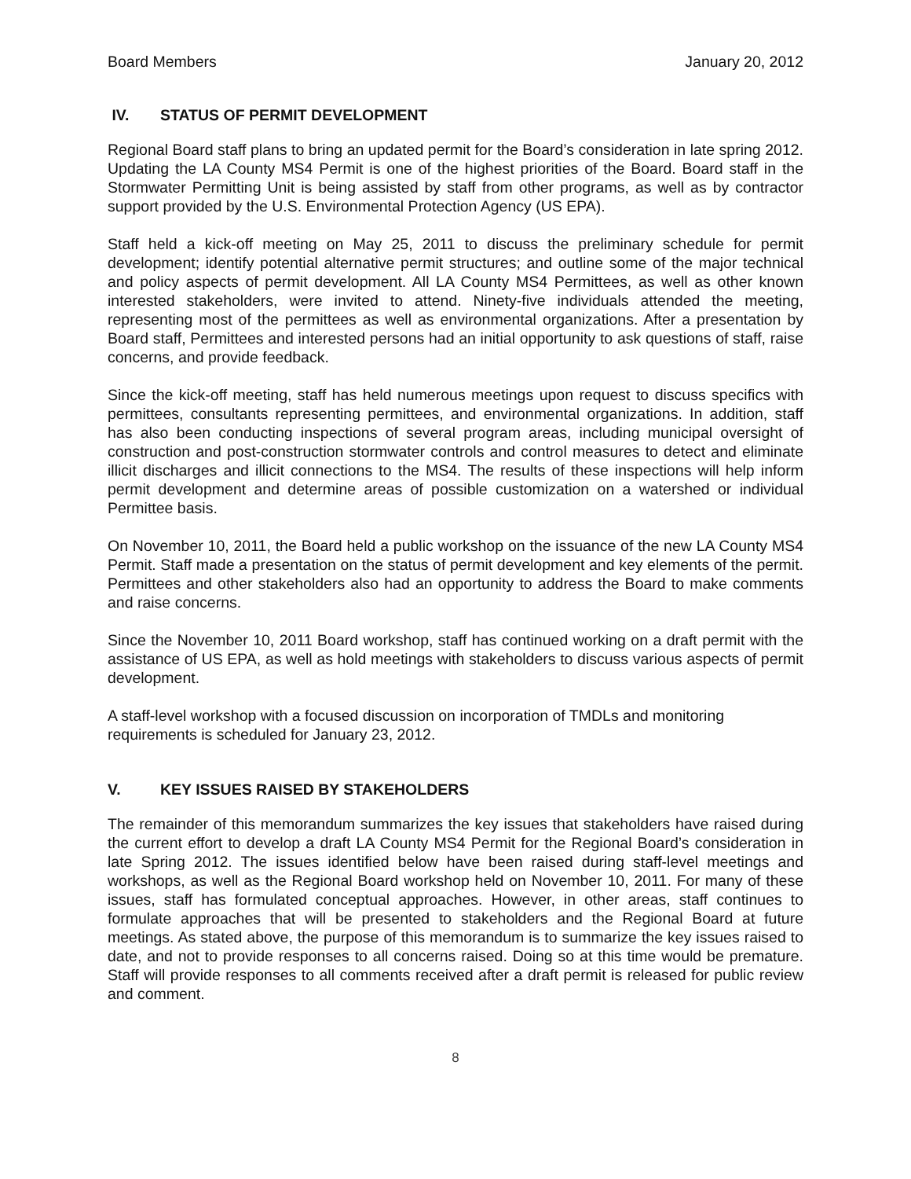Board Members January 20, 2012
IV. STATUS OF PERMIT DEVELOPMENT
Regional Board staff plans to bring an updated permit for the Board’s consideration in late spring 2012. Updating the LA County MS4 Permit is one of the highest priorities of the Board. Board staff in the Stormwater Permitting Unit is being assisted by staff from other programs, as well as by contractor support provided by the U.S. Environmental Protection Agency (US EPA).
Staff held a kick-off meeting on May 25, 2011 to discuss the preliminary schedule for permit development; identify potential alternative permit structures; and outline some of the major technical and policy aspects of permit development. All LA County MS4 Permittees, as well as other known interested stakeholders, were invited to attend. Ninety-five individuals attended the meeting, representing most of the permittees as well as environmental organizations. After a presentation by Board staff, Permittees and interested persons had an initial opportunity to ask questions of staff, raise concerns, and provide feedback.
Since the kick-off meeting, staff has held numerous meetings upon request to discuss specifics with permittees, consultants representing permittees, and environmental organizations. In addition, staff has also been conducting inspections of several program areas, including municipal oversight of construction and post-construction stormwater controls and control measures to detect and eliminate illicit discharges and illicit connections to the MS4. The results of these inspections will help inform permit development and determine areas of possible customization on a watershed or individual Permittee basis.
On November 10, 2011, the Board held a public workshop on the issuance of the new LA County MS4 Permit. Staff made a presentation on the status of permit development and key elements of the permit. Permittees and other stakeholders also had an opportunity to address the Board to make comments and raise concerns.
Since the November 10, 2011 Board workshop, staff has continued working on a draft permit with the assistance of US EPA, as well as hold meetings with stakeholders to discuss various aspects of permit development.
A staff-level workshop with a focused discussion on incorporation of TMDLs and monitoring requirements is scheduled for January 23, 2012.
V. KEY ISSUES RAISED BY STAKEHOLDERS
The remainder of this memorandum summarizes the key issues that stakeholders have raised during the current effort to develop a draft LA County MS4 Permit for the Regional Board’s consideration in late Spring 2012. The issues identified below have been raised during staff-level meetings and workshops, as well as the Regional Board workshop held on November 10, 2011. For many of these issues, staff has formulated conceptual approaches. However, in other areas, staff continues to formulate approaches that will be presented to stakeholders and the Regional Board at future meetings. As stated above, the purpose of this memorandum is to summarize the key issues raised to date, and not to provide responses to all concerns raised. Doing so at this time would be premature. Staff will provide responses to all comments received after a draft permit is released for public review and comment.
8